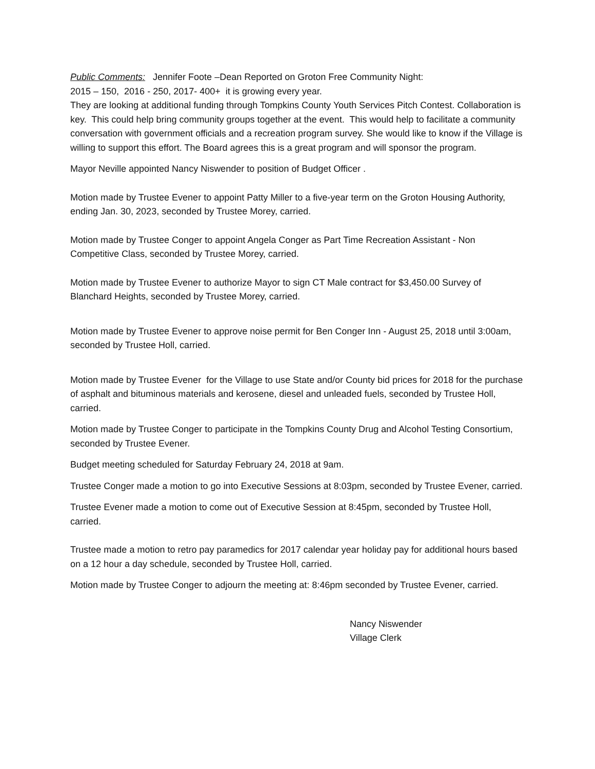Public Comments: Jennifer Foote –Dean Reported on Groton Free Community Night:
2015 – 150, 2016 - 250, 2017- 400+ it is growing every year.
They are looking at additional funding through Tompkins County Youth Services Pitch Contest. Collaboration is key. This could help bring community groups together at the event. This would help to facilitate a community conversation with government officials and a recreation program survey. She would like to know if the Village is willing to support this effort. The Board agrees this is a great program and will sponsor the program.
Mayor Neville appointed Nancy Niswender to position of Budget Officer .
Motion made by Trustee Evener to appoint Patty Miller to a five-year term on the Groton Housing Authority, ending Jan. 30, 2023, seconded by Trustee Morey, carried.
Motion made by Trustee Conger to appoint Angela Conger as Part Time Recreation Assistant - Non Competitive Class, seconded by Trustee Morey, carried.
Motion made by Trustee Evener to authorize Mayor to sign CT Male contract for $3,450.00 Survey of Blanchard Heights, seconded by Trustee Morey, carried.
Motion made by Trustee Evener to approve noise permit for Ben Conger Inn - August 25, 2018 until 3:00am, seconded by Trustee Holl, carried.
Motion made by Trustee Evener for the Village to use State and/or County bid prices for 2018 for the purchase of asphalt and bituminous materials and kerosene, diesel and unleaded fuels, seconded by Trustee Holl, carried.
Motion made by Trustee Conger to participate in the Tompkins County Drug and Alcohol Testing Consortium, seconded by Trustee Evener.
Budget meeting scheduled for Saturday February 24, 2018 at 9am.
Trustee Conger made a motion to go into Executive Sessions at 8:03pm, seconded by Trustee Evener, carried.
Trustee Evener made a motion to come out of Executive Session at 8:45pm, seconded by Trustee Holl, carried.
Trustee made a motion to retro pay paramedics for 2017 calendar year holiday pay for additional hours based on a 12 hour a day schedule, seconded by Trustee Holl, carried.
Motion made by Trustee Conger to adjourn the meeting at: 8:46pm seconded by Trustee Evener, carried.
Nancy Niswender
Village Clerk